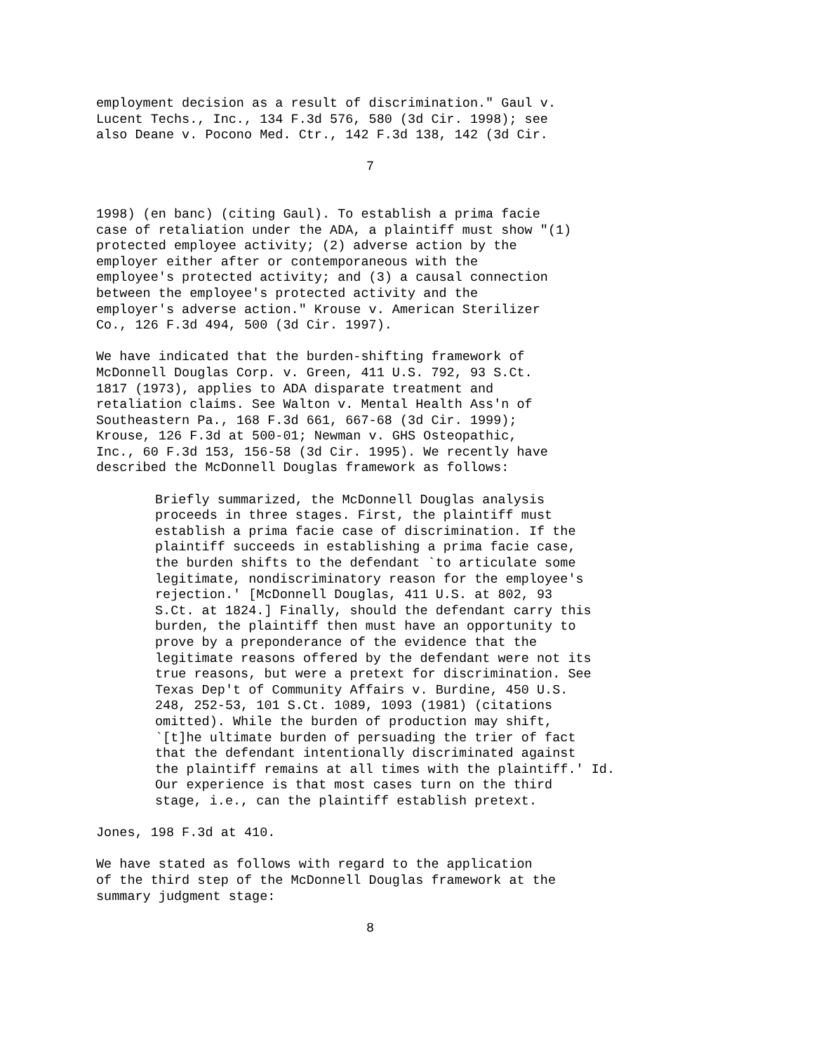employment decision as a result of discrimination." Gaul v. Lucent Techs., Inc., 134 F.3d 576, 580 (3d Cir. 1998); see also Deane v. Pocono Med. Ctr., 142 F.3d 138, 142 (3d Cir.
7
1998) (en banc) (citing Gaul). To establish a prima facie case of retaliation under the ADA, a plaintiff must show "(1) protected employee activity; (2) adverse action by the employer either after or contemporaneous with the employee's protected activity; and (3) a causal connection between the employee's protected activity and the employer's adverse action." Krouse v. American Sterilizer Co., 126 F.3d 494, 500 (3d Cir. 1997).
We have indicated that the burden-shifting framework of McDonnell Douglas Corp. v. Green, 411 U.S. 792, 93 S.Ct. 1817 (1973), applies to ADA disparate treatment and retaliation claims. See Walton v. Mental Health Ass'n of Southeastern Pa., 168 F.3d 661, 667-68 (3d Cir. 1999); Krouse, 126 F.3d at 500-01; Newman v. GHS Osteopathic, Inc., 60 F.3d 153, 156-58 (3d Cir. 1995). We recently have described the McDonnell Douglas framework as follows:
Briefly summarized, the McDonnell Douglas analysis proceeds in three stages. First, the plaintiff must establish a prima facie case of discrimination. If the plaintiff succeeds in establishing a prima facie case, the burden shifts to the defendant `to articulate some legitimate, nondiscriminatory reason for the employee's rejection.' [McDonnell Douglas, 411 U.S. at 802, 93 S.Ct. at 1824.] Finally, should the defendant carry this burden, the plaintiff then must have an opportunity to prove by a preponderance of the evidence that the legitimate reasons offered by the defendant were not its true reasons, but were a pretext for discrimination. See Texas Dep't of Community Affairs v. Burdine, 450 U.S. 248, 252-53, 101 S.Ct. 1089, 1093 (1981) (citations omitted). While the burden of production may shift, `[t]he ultimate burden of persuading the trier of fact that the defendant intentionally discriminated against the plaintiff remains at all times with the plaintiff.' Id. Our experience is that most cases turn on the third stage, i.e., can the plaintiff establish pretext.
Jones, 198 F.3d at 410.
We have stated as follows with regard to the application of the third step of the McDonnell Douglas framework at the summary judgment stage:
8